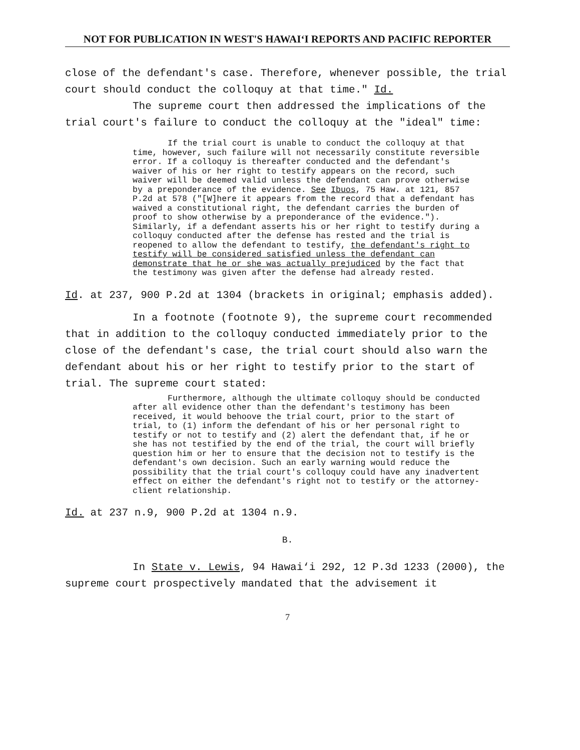NOT FOR PUBLICATION IN WEST'S HAWAI‘I REPORTS AND PACIFIC REPORTER
close of the defendant's case. Therefore, whenever possible, the trial court should conduct the colloquy at that time." Id.
The supreme court then addressed the implications of the trial court's failure to conduct the colloquy at the "ideal" time:
If the trial court is unable to conduct the colloquy at that time, however, such failure will not necessarily constitute reversible error. If a colloquy is thereafter conducted and the defendant's waiver of his or her right to testify appears on the record, such waiver will be deemed valid unless the defendant can prove otherwise by a preponderance of the evidence. See Ibuos, 75 Haw. at 121, 857 P.2d at 578 ("[W]here it appears from the record that a defendant has waived a constitutional right, the defendant carries the burden of proof to show otherwise by a preponderance of the evidence."). Similarly, if a defendant asserts his or her right to testify during a colloquy conducted after the defense has rested and the trial is reopened to allow the defendant to testify, the defendant's right to testify will be considered satisfied unless the defendant can demonstrate that he or she was actually prejudiced by the fact that the testimony was given after the defense had already rested.
Id. at 237, 900 P.2d at 1304 (brackets in original; emphasis added).
In a footnote (footnote 9), the supreme court recommended that in addition to the colloquy conducted immediately prior to the close of the defendant's case, the trial court should also warn the defendant about his or her right to testify prior to the start of trial. The supreme court stated:
Furthermore, although the ultimate colloquy should be conducted after all evidence other than the defendant's testimony has been received, it would behoove the trial court, prior to the start of trial, to (1) inform the defendant of his or her personal right to testify or not to testify and (2) alert the defendant that, if he or she has not testified by the end of the trial, the court will briefly question him or her to ensure that the decision not to testify is the defendant's own decision. Such an early warning would reduce the possibility that the trial court's colloquy could have any inadvertent effect on either the defendant's right not to testify or the attorney-client relationship.
Id. at 237 n.9, 900 P.2d at 1304 n.9.
B.
In State v. Lewis, 94 Hawai‘i 292, 12 P.3d 1233 (2000), the supreme court prospectively mandated that the advisement it
7